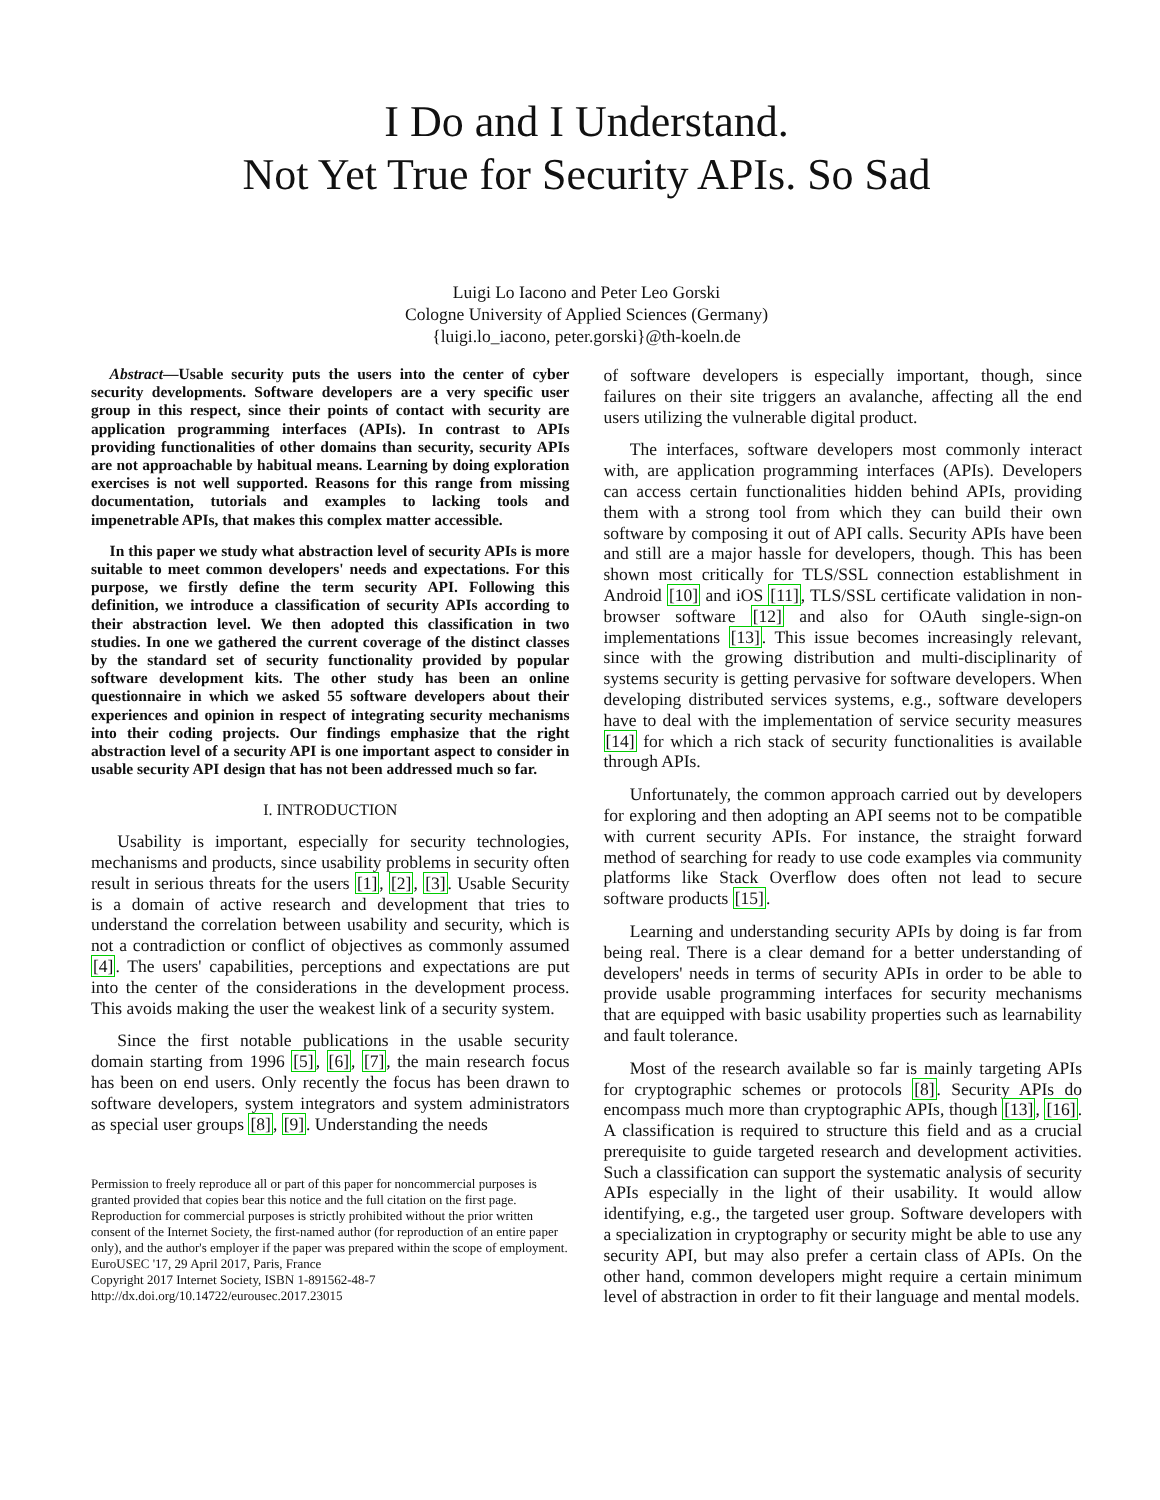I Do and I Understand.
Not Yet True for Security APIs. So Sad
Luigi Lo Iacono and Peter Leo Gorski
Cologne University of Applied Sciences (Germany)
{luigi.lo_iacono, peter.gorski}@th-koeln.de
Abstract—Usable security puts the users into the center of cyber security developments. Software developers are a very specific user group in this respect, since their points of contact with security are application programming interfaces (APIs). In contrast to APIs providing functionalities of other domains than security, security APIs are not approachable by habitual means. Learning by doing exploration exercises is not well supported. Reasons for this range from missing documentation, tutorials and examples to lacking tools and impenetrable APIs, that makes this complex matter accessible.
In this paper we study what abstraction level of security APIs is more suitable to meet common developers' needs and expectations. For this purpose, we firstly define the term security API. Following this definition, we introduce a classification of security APIs according to their abstraction level. We then adopted this classification in two studies. In one we gathered the current coverage of the distinct classes by the standard set of security functionality provided by popular software development kits. The other study has been an online questionnaire in which we asked 55 software developers about their experiences and opinion in respect of integrating security mechanisms into their coding projects. Our findings emphasize that the right abstraction level of a security API is one important aspect to consider in usable security API design that has not been addressed much so far.
I. INTRODUCTION
Usability is important, especially for security technologies, mechanisms and products, since usability problems in security often result in serious threats for the users [1], [2], [3]. Usable Security is a domain of active research and development that tries to understand the correlation between usability and security, which is not a contradiction or conflict of objectives as commonly assumed [4]. The users' capabilities, perceptions and expectations are put into the center of the considerations in the development process. This avoids making the user the weakest link of a security system.
Since the first notable publications in the usable security domain starting from 1996 [5], [6], [7], the main research focus has been on end users. Only recently the focus has been drawn to software developers, system integrators and system administrators as special user groups [8], [9]. Understanding the needs
Permission to freely reproduce all or part of this paper for noncommercial purposes is granted provided that copies bear this notice and the full citation on the first page. Reproduction for commercial purposes is strictly prohibited without the prior written consent of the Internet Society, the first-named author (for reproduction of an entire paper only), and the author's employer if the paper was prepared within the scope of employment.
EuroUSEC '17, 29 April 2017, Paris, France
Copyright 2017 Internet Society, ISBN 1-891562-48-7
http://dx.doi.org/10.14722/eurousec.2017.23015
of software developers is especially important, though, since failures on their site triggers an avalanche, affecting all the end users utilizing the vulnerable digital product.
The interfaces, software developers most commonly interact with, are application programming interfaces (APIs). Developers can access certain functionalities hidden behind APIs, providing them with a strong tool from which they can build their own software by composing it out of API calls. Security APIs have been and still are a major hassle for developers, though. This has been shown most critically for TLS/SSL connection establishment in Android [10] and iOS [11], TLS/SSL certificate validation in non-browser software [12] and also for OAuth single-sign-on implementations [13]. This issue becomes increasingly relevant, since with the growing distribution and multi-disciplinarity of systems security is getting pervasive for software developers. When developing distributed services systems, e.g., software developers have to deal with the implementation of service security measures [14] for which a rich stack of security functionalities is available through APIs.
Unfortunately, the common approach carried out by developers for exploring and then adopting an API seems not to be compatible with current security APIs. For instance, the straight forward method of searching for ready to use code examples via community platforms like Stack Overflow does often not lead to secure software products [15].
Learning and understanding security APIs by doing is far from being real. There is a clear demand for a better understanding of developers' needs in terms of security APIs in order to be able to provide usable programming interfaces for security mechanisms that are equipped with basic usability properties such as learnability and fault tolerance.
Most of the research available so far is mainly targeting APIs for cryptographic schemes or protocols [8]. Security APIs do encompass much more than cryptographic APIs, though [13], [16]. A classification is required to structure this field and as a crucial prerequisite to guide targeted research and development activities. Such a classification can support the systematic analysis of security APIs especially in the light of their usability. It would allow identifying, e.g., the targeted user group. Software developers with a specialization in cryptography or security might be able to use any security API, but may also prefer a certain class of APIs. On the other hand, common developers might require a certain minimum level of abstraction in order to fit their language and mental models.